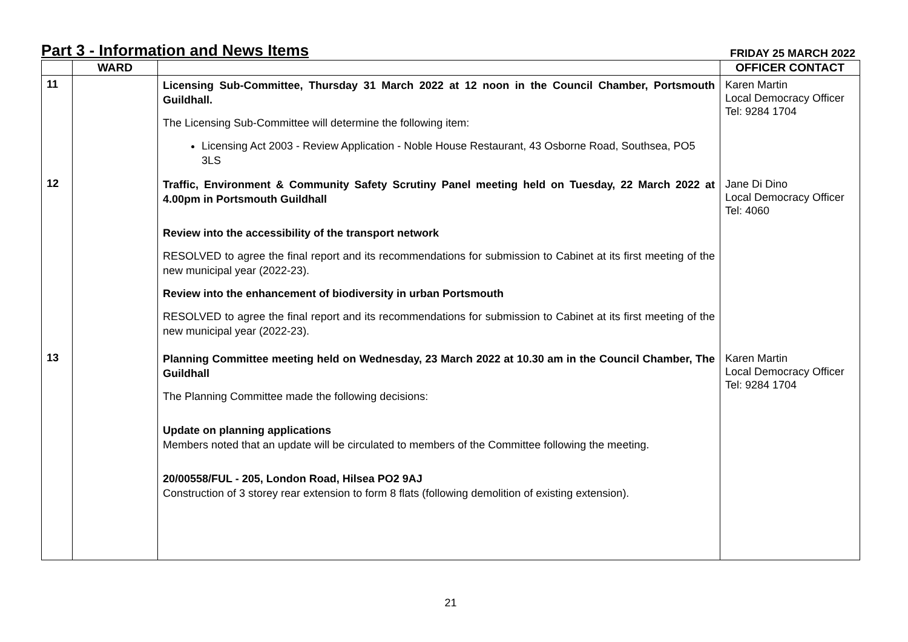Part 3 - Information and News Items
FRIDAY 25 MARCH 2022
| | WARD | | OFFICER CONTACT |
| --- | --- | --- | --- |
| 11 | | Licensing Sub-Committee, Thursday 31 March 2022 at 12 noon in the Council Chamber, Portsmouth Guildhall. The Licensing Sub-Committee will determine the following item: Licensing Act 2003 - Review Application - Noble House Restaurant, 43 Osborne Road, Southsea, PO5 3LS | Karen Martin Local Democracy Officer Tel: 9284 1704 |
| 12 | | Traffic, Environment & Community Safety Scrutiny Panel meeting held on Tuesday, 22 March 2022 at 4.00pm in Portsmouth Guildhall Review into the accessibility of the transport network RESOLVED to agree the final report and its recommendations for submission to Cabinet at its first meeting of the new municipal year (2022-23). Review into the enhancement of biodiversity in urban Portsmouth RESOLVED to agree the final report and its recommendations for submission to Cabinet at its first meeting of the new municipal year (2022-23). | Jane Di Dino Local Democracy Officer Tel: 4060 |
| 13 | | Planning Committee meeting held on Wednesday, 23 March 2022 at 10.30 am in the Council Chamber, The Guildhall The Planning Committee made the following decisions: Update on planning applications Members noted that an update will be circulated to members of the Committee following the meeting. 20/00558/FUL - 205, London Road, Hilsea PO2 9AJ Construction of 3 storey rear extension to form 8 flats (following demolition of existing extension). | Karen Martin Local Democracy Officer Tel: 9284 1704 |
21